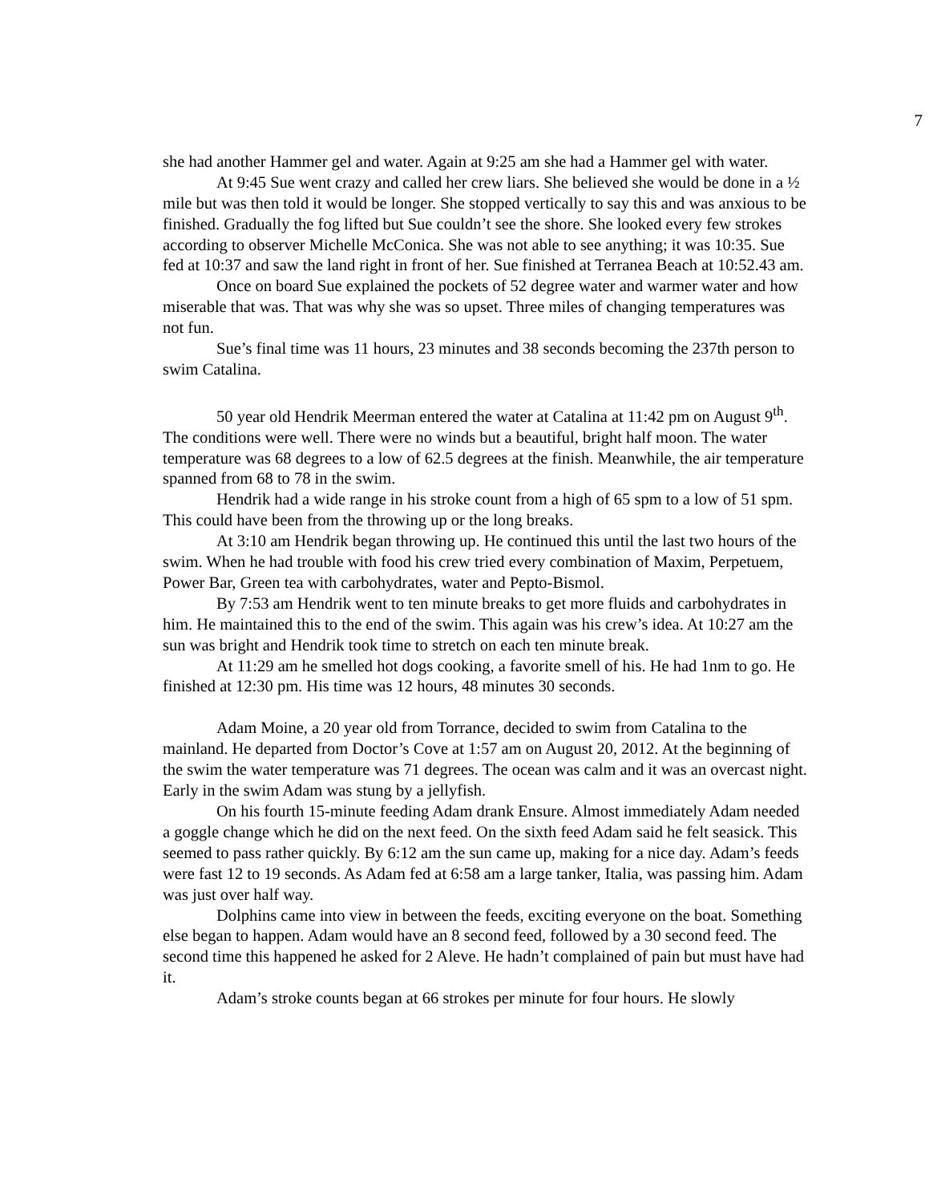7
she had another Hammer gel and water. Again at 9:25 am she had a Hammer gel with water.
At 9:45 Sue went crazy and called her crew liars. She believed she would be done in a ½ mile but was then told it would be longer. She stopped vertically to say this and was anxious to be finished. Gradually the fog lifted but Sue couldn’t see the shore. She looked every few strokes according to observer Michelle McConica. She was not able to see anything; it was 10:35. Sue fed at 10:37 and saw the land right in front of her. Sue finished at Terranea Beach at 10:52.43 am.
Once on board Sue explained the pockets of 52 degree water and warmer water and how miserable that was. That was why she was so upset. Three miles of changing temperatures was not fun.
Sue’s final time was 11 hours, 23 minutes and 38 seconds becoming the 237th person to swim Catalina.
50 year old Hendrik Meerman entered the water at Catalina at 11:42 pm on August 9<sup>th</sup>.
The conditions were well. There were no winds but a beautiful, bright half moon. The water temperature was 68 degrees to a low of 62.5 degrees at the finish. Meanwhile, the air temperature spanned from 68 to 78 in the swim.
Hendrik had a wide range in his stroke count from a high of 65 spm to a low of 51 spm. This could have been from the throwing up or the long breaks.
At 3:10 am Hendrik began throwing up. He continued this until the last two hours of the swim. When he had trouble with food his crew tried every combination of Maxim, Perpetuem, Power Bar, Green tea with carbohydrates, water and Pepto-Bismol.
By 7:53 am Hendrik went to ten minute breaks to get more fluids and carbohydrates in him. He maintained this to the end of the swim. This again was his crew’s idea. At 10:27 am the sun was bright and Hendrik took time to stretch on each ten minute break.
At 11:29 am he smelled hot dogs cooking, a favorite smell of his. He had 1nm to go. He finished at 12:30 pm. His time was 12 hours, 48 minutes 30 seconds.
Adam Moine, a 20 year old from Torrance, decided to swim from Catalina to the mainland. He departed from Doctor’s Cove at 1:57 am on August 20, 2012. At the beginning of the swim the water temperature was 71 degrees. The ocean was calm and it was an overcast night. Early in the swim Adam was stung by a jellyfish.
On his fourth 15-minute feeding Adam drank Ensure. Almost immediately Adam needed a goggle change which he did on the next feed. On the sixth feed Adam said he felt seasick. This seemed to pass rather quickly. By 6:12 am the sun came up, making for a nice day. Adam’s feeds were fast 12 to 19 seconds. As Adam fed at 6:58 am a large tanker, Italia, was passing him. Adam was just over half way.
Dolphins came into view in between the feeds, exciting everyone on the boat. Something else began to happen. Adam would have an 8 second feed, followed by a 30 second feed. The second time this happened he asked for 2 Aleve. He hadn’t complained of pain but must have had it.
Adam’s stroke counts began at 66 strokes per minute for four hours. He slowly